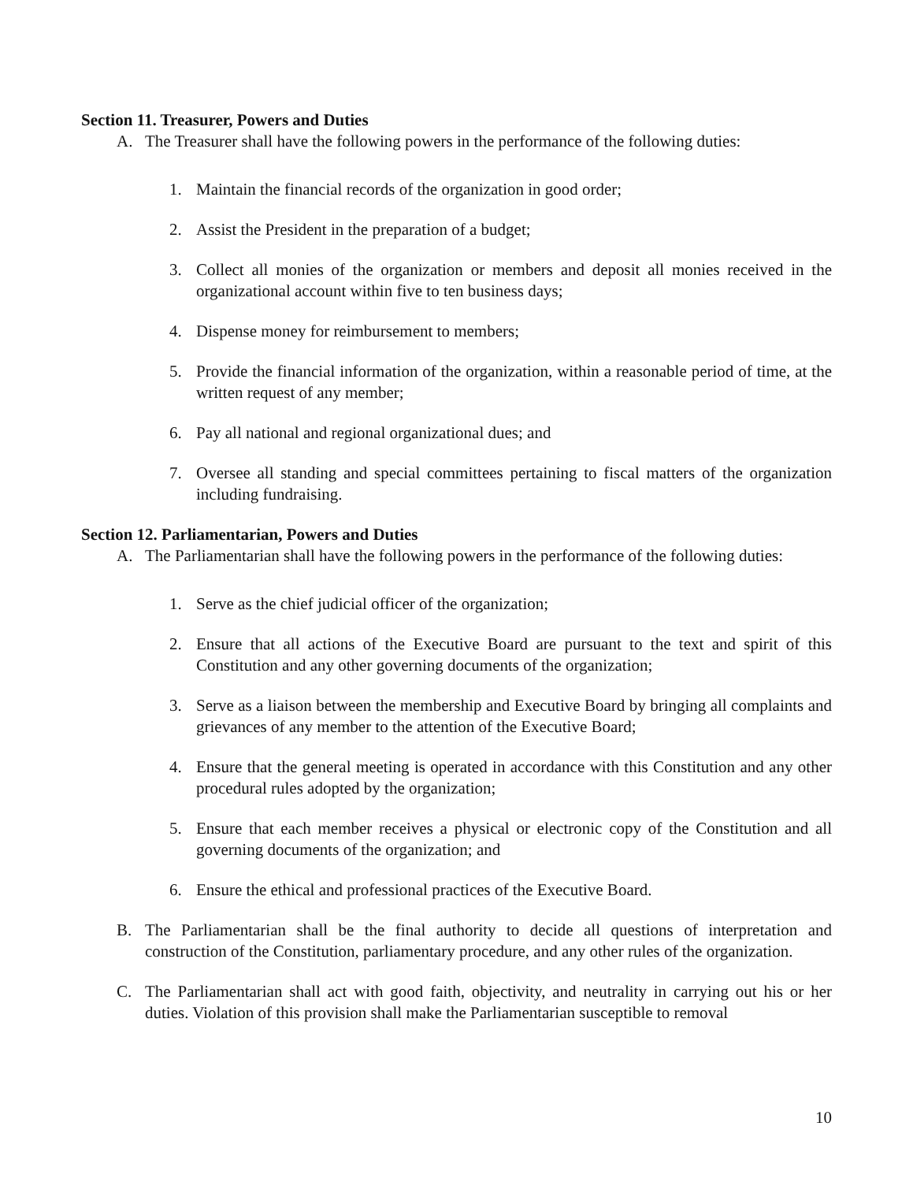Section 11. Treasurer, Powers and Duties
A. The Treasurer shall have the following powers in the performance of the following duties:
1. Maintain the financial records of the organization in good order;
2. Assist the President in the preparation of a budget;
3. Collect all monies of the organization or members and deposit all monies received in the organizational account within five to ten business days;
4. Dispense money for reimbursement to members;
5. Provide the financial information of the organization, within a reasonable period of time, at the written request of any member;
6. Pay all national and regional organizational dues; and
7. Oversee all standing and special committees pertaining to fiscal matters of the organization including fundraising.
Section 12. Parliamentarian, Powers and Duties
A. The Parliamentarian shall have the following powers in the performance of the following duties:
1. Serve as the chief judicial officer of the organization;
2. Ensure that all actions of the Executive Board are pursuant to the text and spirit of this Constitution and any other governing documents of the organization;
3. Serve as a liaison between the membership and Executive Board by bringing all complaints and grievances of any member to the attention of the Executive Board;
4. Ensure that the general meeting is operated in accordance with this Constitution and any other procedural rules adopted by the organization;
5. Ensure that each member receives a physical or electronic copy of the Constitution and all governing documents of the organization; and
6. Ensure the ethical and professional practices of the Executive Board.
B. The Parliamentarian shall be the final authority to decide all questions of interpretation and construction of the Constitution, parliamentary procedure, and any other rules of the organization.
C. The Parliamentarian shall act with good faith, objectivity, and neutrality in carrying out his or her duties. Violation of this provision shall make the Parliamentarian susceptible to removal
10